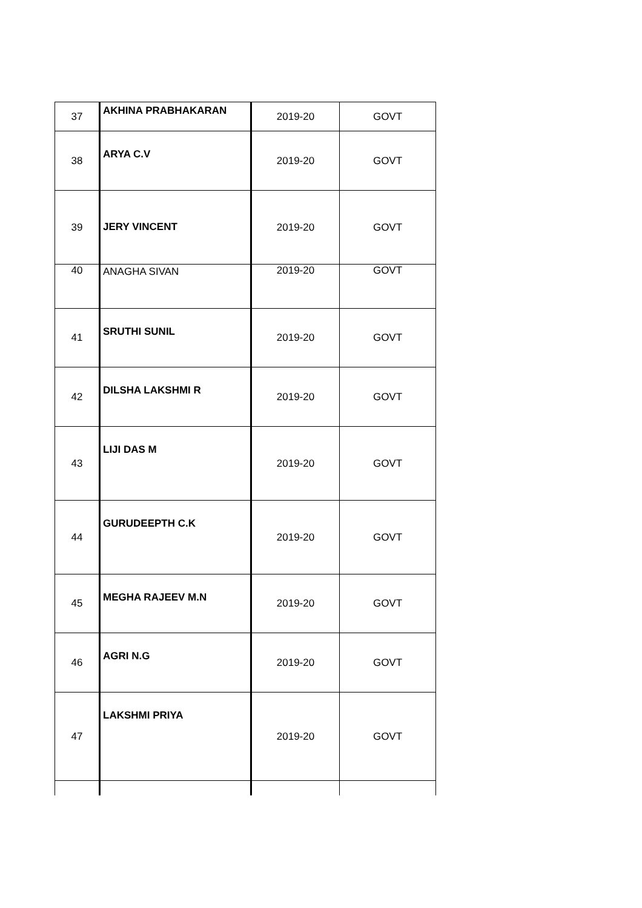| 37 | AKHINA PRABHAKARAN | 2019-20 | GOVT |
| 38 | ARYA C.V | 2019-20 | GOVT |
| 39 | JERY VINCENT | 2019-20 | GOVT |
| 40 | ANAGHA SIVAN | 2019-20 | GOVT |
| 41 | SRUTHI SUNIL | 2019-20 | GOVT |
| 42 | DILSHA LAKSHMI R | 2019-20 | GOVT |
| 43 | LIJI DAS M | 2019-20 | GOVT |
| 44 | GURUDEEPTH C.K | 2019-20 | GOVT |
| 45 | MEGHA RAJEEV M.N | 2019-20 | GOVT |
| 46 | AGRI N.G | 2019-20 | GOVT |
| 47 | LAKSHMI PRIYA | 2019-20 | GOVT |